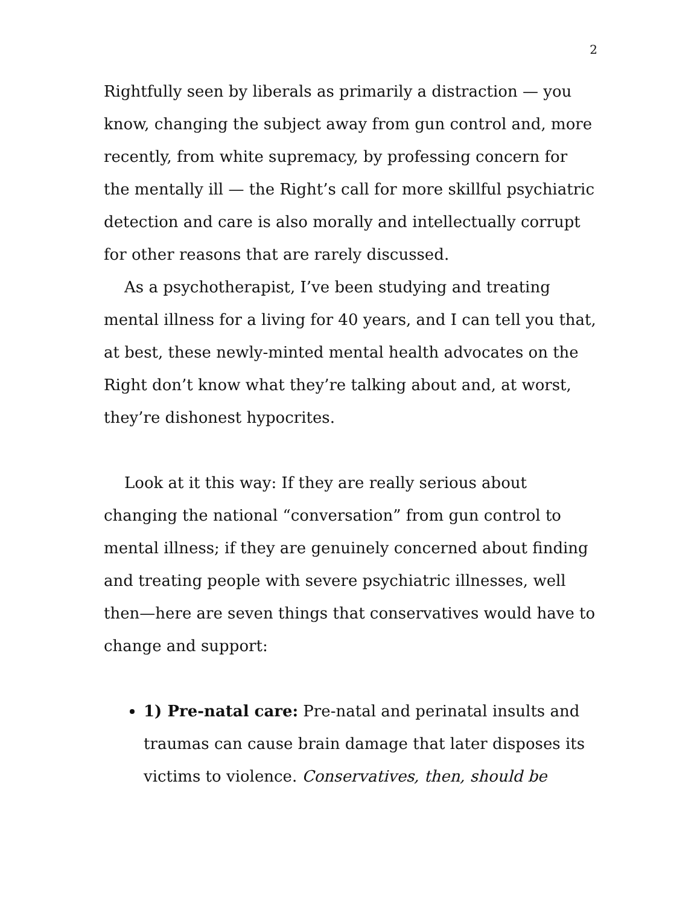2
Rightfully seen by liberals as primarily a distraction — you know, changing the subject away from gun control and, more recently, from white supremacy, by professing concern for the mentally ill — the Right’s call for more skillful psychiatric detection and care is also morally and intellectually corrupt for other reasons that are rarely discussed.
As a psychotherapist, I’ve been studying and treating mental illness for a living for 40 years, and I can tell you that, at best, these newly-minted mental health advocates on the Right don’t know what they’re talking about and, at worst, they’re dishonest hypocrites.
Look at it this way: If they are really serious about changing the national “conversation” from gun control to mental illness; if they are genuinely concerned about finding and treating people with severe psychiatric illnesses, well then—here are seven things that conservatives would have to change and support:
1) Pre-natal care: Pre-natal and perinatal insults and traumas can cause brain damage that later disposes its victims to violence. Conservatives, then, should be